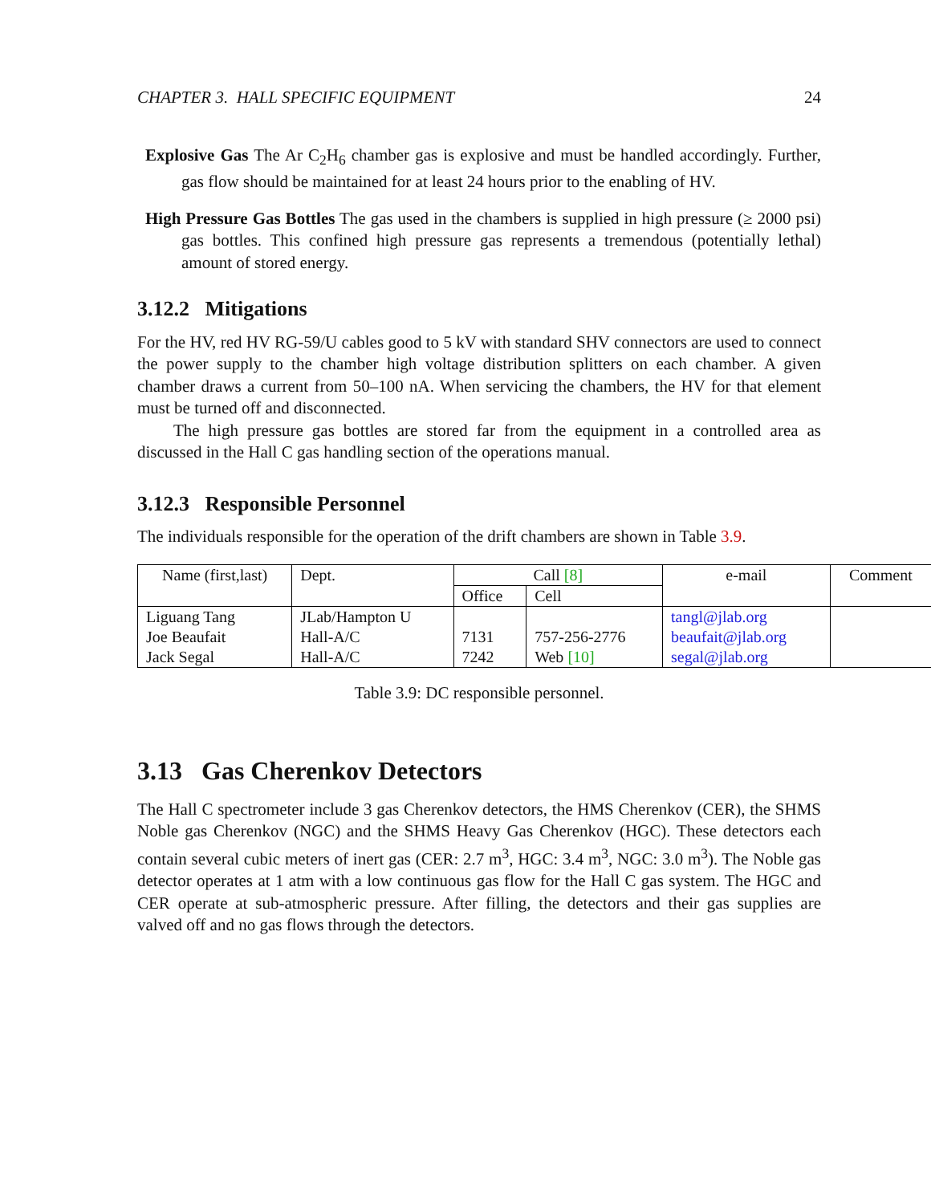CHAPTER 3. HALL SPECIFIC EQUIPMENT 24
Explosive Gas The Ar C<sub>2</sub>H<sub>6</sub> chamber gas is explosive and must be handled accordingly. Further, gas flow should be maintained for at least 24 hours prior to the enabling of HV.
High Pressure Gas Bottles The gas used in the chambers is supplied in high pressure (≥ 2000 psi) gas bottles. This confined high pressure gas represents a tremendous (potentially lethal) amount of stored energy.
3.12.2 Mitigations
For the HV, red HV RG-59/U cables good to 5 kV with standard SHV connectors are used to connect the power supply to the chamber high voltage distribution splitters on each chamber. A given chamber draws a current from 50–100 nA. When servicing the chambers, the HV for that element must be turned off and disconnected.
The high pressure gas bottles are stored far from the equipment in a controlled area as discussed in the Hall C gas handling section of the operations manual.
3.12.3 Responsible Personnel
The individuals responsible for the operation of the drift chambers are shown in Table 3.9.
| Name (first,last) | Dept. | Call [8] | | e-mail | Comment |
| --- | --- | --- | --- | --- | --- |
| | | Office | Cell | | |
| Liguang Tang | JLab/Hampton U | | | tangl@jlab.org | |
| Joe Beaufait | Hall-A/C | 7131 | 757-256-2776 | beaufait@jlab.org | |
| Jack Segal | Hall-A/C | 7242 | Web [10] | segal@jlab.org | |
Table 3.9: DC responsible personnel.
3.13 Gas Cherenkov Detectors
The Hall C spectrometer include 3 gas Cherenkov detectors, the HMS Cherenkov (CER), the SHMS Noble gas Cherenkov (NGC) and the SHMS Heavy Gas Cherenkov (HGC). These detectors each contain several cubic meters of inert gas (CER: 2.7 m<sup>3</sup>, HGC: 3.4 m<sup>3</sup>, NGC: 3.0 m<sup>3</sup>). The Noble gas detector operates at 1 atm with a low continuous gas flow for the Hall C gas system. The HGC and CER operate at sub-atmospheric pressure. After filling, the detectors and their gas supplies are valved off and no gas flows through the detectors.